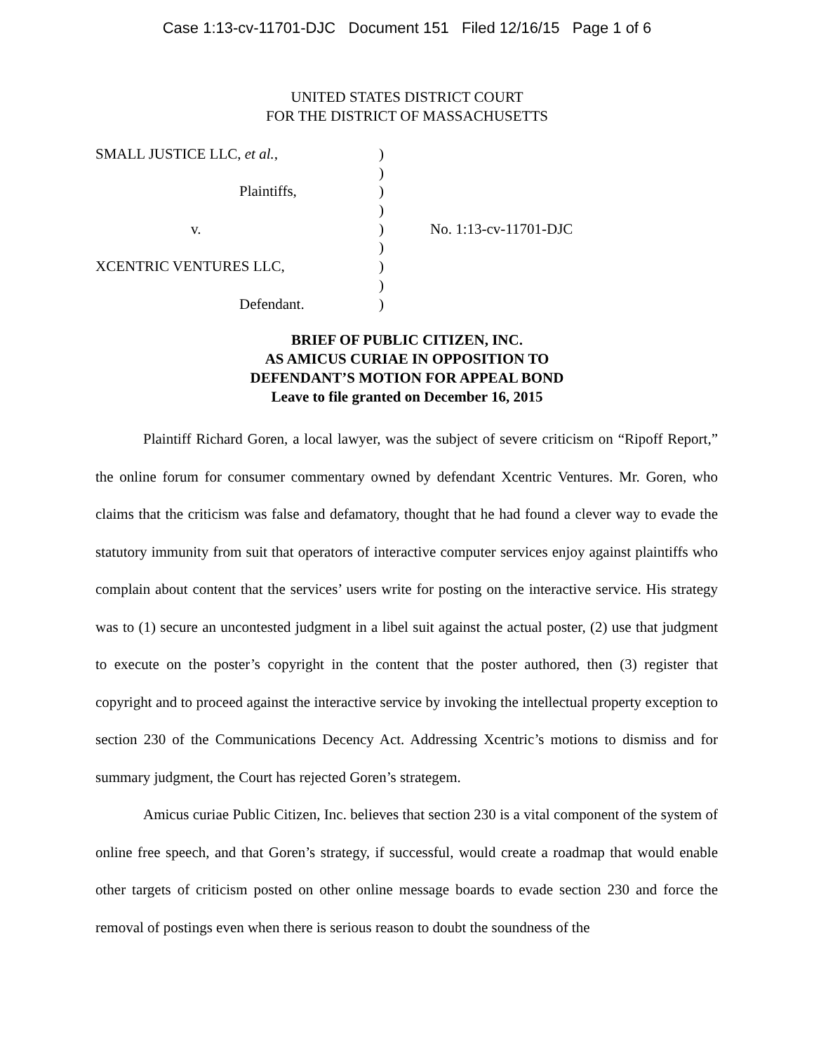Case 1:13-cv-11701-DJC Document 151 Filed 12/16/15 Page 1 of 6
UNITED STATES DISTRICT COURT
FOR THE DISTRICT OF MASSACHUSETTS
| SMALL JUSTICE LLC, et al. , | ) | |
| | ) | |
| Plaintiffs, | ) | |
| | ) | |
| v. | ) | No. 1:13-cv-11701-DJC |
| | ) | |
| XCENTRIC VENTURES LLC, | ) | |
| | ) | |
| Defendant. | ) | |
BRIEF OF PUBLIC CITIZEN, INC.
AS AMICUS CURIAE IN OPPOSITION TO
DEFENDANT’S MOTION FOR APPEAL BOND
Leave to file granted on December 16, 2015
Plaintiff Richard Goren, a local lawyer, was the subject of severe criticism on “Ripoff Report,” the online forum for consumer commentary owned by defendant Xcentric Ventures. Mr. Goren, who claims that the criticism was false and defamatory, thought that he had found a clever way to evade the statutory immunity from suit that operators of interactive computer services enjoy against plaintiffs who complain about content that the services’ users write for posting on the interactive service. His strategy was to (1) secure an uncontested judgment in a libel suit against the actual poster, (2) use that judgment to execute on the poster’s copyright in the content that the poster authored, then (3) register that copyright and to proceed against the interactive service by invoking the intellectual property exception to section 230 of the Communications Decency Act. Addressing Xcentric’s motions to dismiss and for summary judgment, the Court has rejected Goren’s strategem.
Amicus curiae Public Citizen, Inc. believes that section 230 is a vital component of the system of online free speech, and that Goren’s strategy, if successful, would create a roadmap that would enable other targets of criticism posted on other online message boards to evade section 230 and force the removal of postings even when there is serious reason to doubt the soundness of the